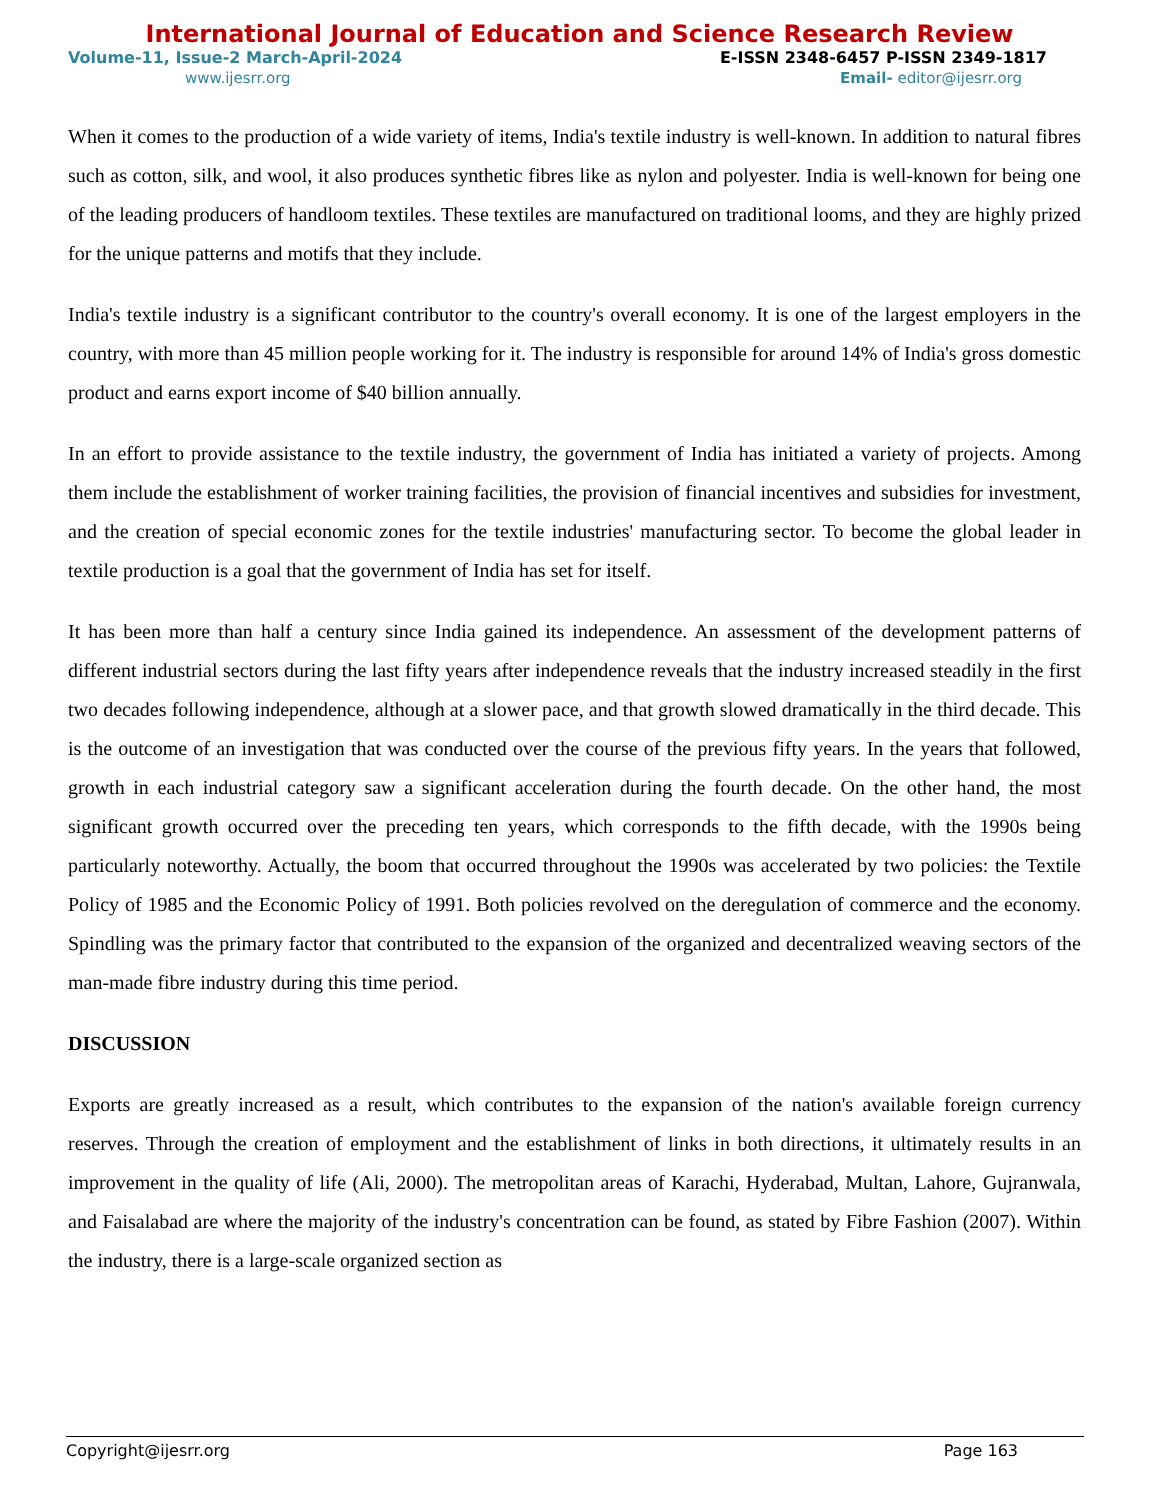International Journal of Education and Science Research Review
Volume-11, Issue-2 March-April-2024 E-ISSN 2348-6457 P-ISSN 2349-1817
www.ijesrr.org Email- editor@ijesrr.org
When it comes to the production of a wide variety of items, India's textile industry is well-known. In addition to natural fibres such as cotton, silk, and wool, it also produces synthetic fibres like as nylon and polyester. India is well-known for being one of the leading producers of handloom textiles. These textiles are manufactured on traditional looms, and they are highly prized for the unique patterns and motifs that they include.
India's textile industry is a significant contributor to the country's overall economy. It is one of the largest employers in the country, with more than 45 million people working for it. The industry is responsible for around 14% of India's gross domestic product and earns export income of $40 billion annually.
In an effort to provide assistance to the textile industry, the government of India has initiated a variety of projects. Among them include the establishment of worker training facilities, the provision of financial incentives and subsidies for investment, and the creation of special economic zones for the textile industries' manufacturing sector. To become the global leader in textile production is a goal that the government of India has set for itself.
It has been more than half a century since India gained its independence. An assessment of the development patterns of different industrial sectors during the last fifty years after independence reveals that the industry increased steadily in the first two decades following independence, although at a slower pace, and that growth slowed dramatically in the third decade. This is the outcome of an investigation that was conducted over the course of the previous fifty years. In the years that followed, growth in each industrial category saw a significant acceleration during the fourth decade. On the other hand, the most significant growth occurred over the preceding ten years, which corresponds to the fifth decade, with the 1990s being particularly noteworthy. Actually, the boom that occurred throughout the 1990s was accelerated by two policies: the Textile Policy of 1985 and the Economic Policy of 1991. Both policies revolved on the deregulation of commerce and the economy. Spindling was the primary factor that contributed to the expansion of the organized and decentralized weaving sectors of the man-made fibre industry during this time period.
DISCUSSION
Exports are greatly increased as a result, which contributes to the expansion of the nation's available foreign currency reserves. Through the creation of employment and the establishment of links in both directions, it ultimately results in an improvement in the quality of life (Ali, 2000). The metropolitan areas of Karachi, Hyderabad, Multan, Lahore, Gujranwala, and Faisalabad are where the majority of the industry's concentration can be found, as stated by Fibre Fashion (2007). Within the industry, there is a large-scale organized section as
Copyright@ijesrr.org Page 163